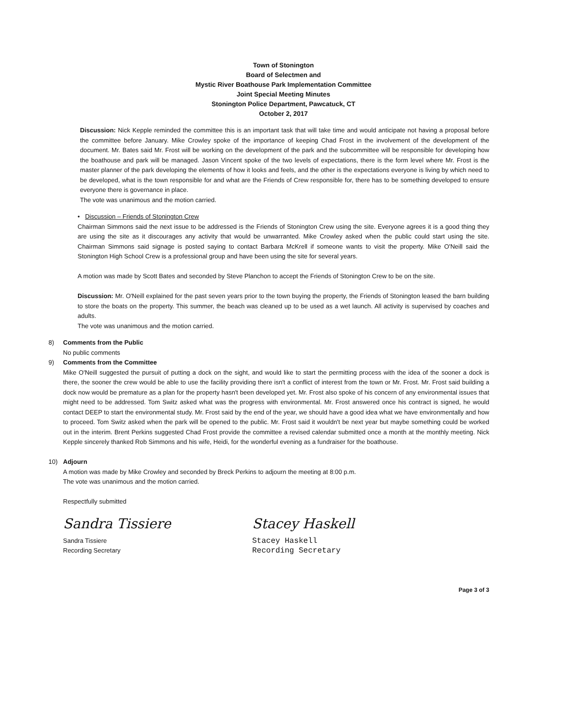Town of Stonington
Board of Selectmen and
Mystic River Boathouse Park Implementation Committee
Joint Special Meeting Minutes
Stonington Police Department, Pawcatuck, CT
October 2, 2017
Discussion: Nick Kepple reminded the committee this is an important task that will take time and would anticipate not having a proposal before the committee before January. Mike Crowley spoke of the importance of keeping Chad Frost in the involvement of the development of the document. Mr. Bates said Mr. Frost will be working on the development of the park and the subcommittee will be responsible for developing how the boathouse and park will be managed. Jason Vincent spoke of the two levels of expectations, there is the form level where Mr. Frost is the master planner of the park developing the elements of how it looks and feels, and the other is the expectations everyone is living by which need to be developed, what is the town responsible for and what are the Friends of Crew responsible for, there has to be something developed to ensure everyone there is governance in place.
The vote was unanimous and the motion carried.
• Discussion – Friends of Stonington Crew
Chairman Simmons said the next issue to be addressed is the Friends of Stonington Crew using the site. Everyone agrees it is a good thing they are using the site as it discourages any activity that would be unwarranted. Mike Crowley asked when the public could start using the site. Chairman Simmons said signage is posted saying to contact Barbara McKrell if someone wants to visit the property. Mike O'Neill said the Stonington High School Crew is a professional group and have been using the site for several years.
A motion was made by Scott Bates and seconded by Steve Planchon to accept the Friends of Stonington Crew to be on the site.
Discussion: Mr. O'Neill explained for the past seven years prior to the town buying the property, the Friends of Stonington leased the barn building to store the boats on the property. This summer, the beach was cleaned up to be used as a wet launch. All activity is supervised by coaches and adults.
The vote was unanimous and the motion carried.
8) Comments from the Public
No public comments
9) Comments from the Committee
Mike O'Neill suggested the pursuit of putting a dock on the sight, and would like to start the permitting process with the idea of the sooner a dock is there, the sooner the crew would be able to use the facility providing there isn't a conflict of interest from the town or Mr. Frost. Mr. Frost said building a dock now would be premature as a plan for the property hasn't been developed yet. Mr. Frost also spoke of his concern of any environmental issues that might need to be addressed. Tom Switz asked what was the progress with environmental. Mr. Frost answered once his contract is signed, he would contact DEEP to start the environmental study. Mr. Frost said by the end of the year, we should have a good idea what we have environmentally and how to proceed. Tom Switz asked when the park will be opened to the public. Mr. Frost said it wouldn't be next year but maybe something could be worked out in the interim. Brent Perkins suggested Chad Frost provide the committee a revised calendar submitted once a month at the monthly meeting. Nick Kepple sincerely thanked Rob Simmons and his wife, Heidi, for the wonderful evening as a fundraiser for the boathouse.
10) Adjourn
A motion was made by Mike Crowley and seconded by Breck Perkins to adjourn the meeting at 8:00 p.m.
The vote was unanimous and the motion carried.
Respectfully submitted
Sandra Tissiere
Sandra Tissiere
Recording Secretary
Stacey Haskell
Stacey Haskell
Recording Secretary
Page 3 of 3